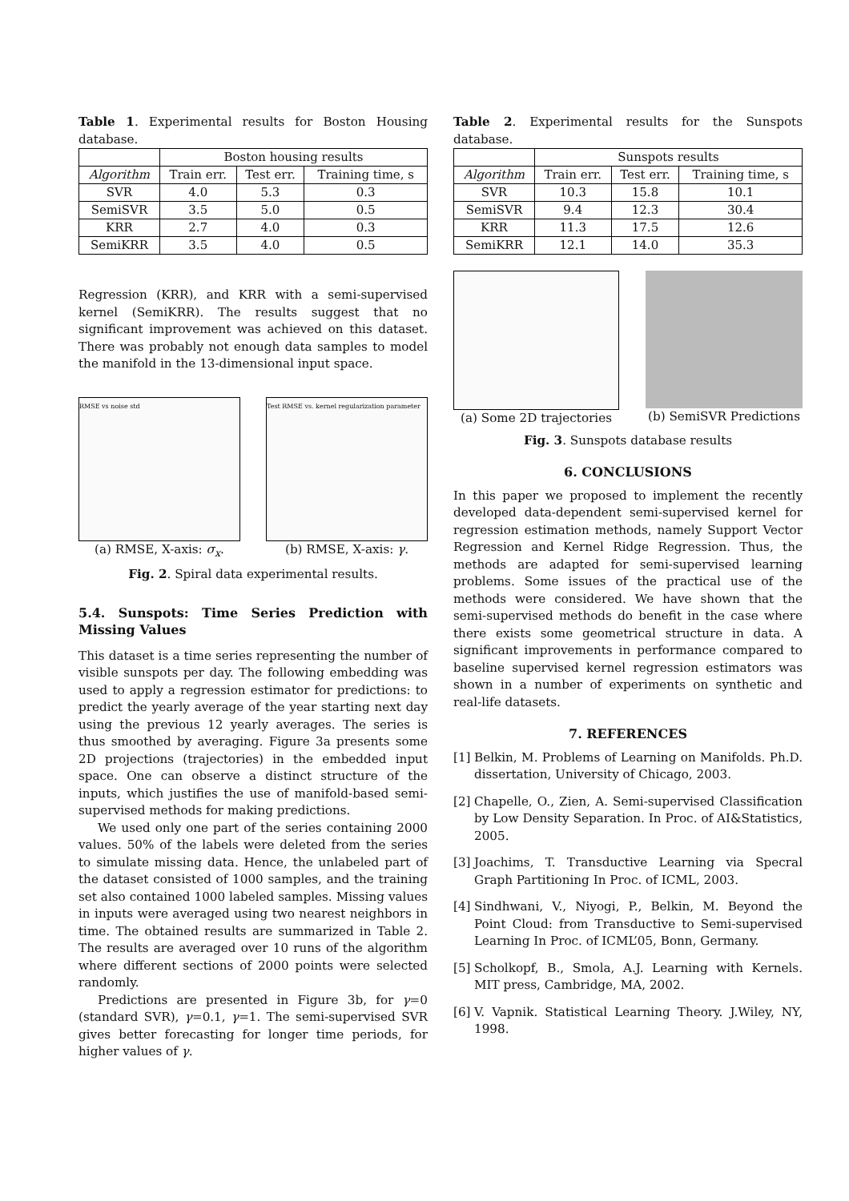Table 1. Experimental results for Boston Housing database.
| | Boston housing results | | |
| --- | --- | --- | --- |
| Algorithm | Train err. | Test err. | Training time, s |
| SVR | 4.0 | 5.3 | 0.3 |
| SemiSVR | 3.5 | 5.0 | 0.5 |
| KRR | 2.7 | 4.0 | 0.3 |
| SemiKRR | 3.5 | 4.0 | 0.5 |
Regression (KRR), and KRR with a semi-supervised kernel (SemiKRR). The results suggest that no significant improvement was achieved on this dataset. There was probably not enough data samples to model the manifold in the 13-dimensional input space.
RMSE vs noise std
(a) RMSE, X-axis: σ<sub>x</sub>.
Test RMSE vs. kernel regularization parameter
(b) RMSE, X-axis: γ.
Fig. 2. Spiral data experimental results.
5.4. Sunspots: Time Series Prediction with Missing Values
This dataset is a time series representing the number of visible sunspots per day. The following embedding was used to apply a regression estimator for predictions: to predict the yearly average of the year starting next day using the previous 12 yearly averages. The series is thus smoothed by averaging. Figure 3a presents some 2D projections (trajectories) in the embedded input space. One can observe a distinct structure of the inputs, which justifies the use of manifold-based semi-supervised methods for making predictions.
We used only one part of the series containing 2000 values. 50% of the labels were deleted from the series to simulate missing data. Hence, the unlabeled part of the dataset consisted of 1000 samples, and the training set also contained 1000 labeled samples. Missing values in inputs were averaged using two nearest neighbors in time. The obtained results are summarized in Table 2. The results are averaged over 10 runs of the algorithm where different sections of 2000 points were selected randomly.
Predictions are presented in Figure 3b, for γ=0 (standard SVR), γ=0.1, γ=1. The semi-supervised SVR gives better forecasting for longer time periods, for higher values of γ.
Table 2. Experimental results for the Sunspots database.
| | Sunspots results | | |
| --- | --- | --- | --- |
| Algorithm | Train err. | Test err. | Training time, s |
| SVR | 10.3 | 15.8 | 10.1 |
| SemiSVR | 9.4 | 12.3 | 30.4 |
| KRR | 11.3 | 17.5 | 12.6 |
| SemiKRR | 12.1 | 14.0 | 35.3 |
(a) Some 2D trajectories (b) SemiSVR Predictions
Fig. 3. Sunspots database results
6. CONCLUSIONS
In this paper we proposed to implement the recently developed data-dependent semi-supervised kernel for regression estimation methods, namely Support Vector Regression and Kernel Ridge Regression. Thus, the methods are adapted for semi-supervised learning problems. Some issues of the practical use of the methods were considered. We have shown that the semi-supervised methods do benefit in the case where there exists some geometrical structure in data. A significant improvements in performance compared to baseline supervised kernel regression estimators was shown in a number of experiments on synthetic and real-life datasets.
7. REFERENCES
[1]
Belkin, M. Problems of Learning on Manifolds. Ph.D. dissertation, University of Chicago, 2003.
[2]
Chapelle, O., Zien, A. Semi-supervised Classification by Low Density Separation. In Proc. of AI&Statistics, 2005.
[3]
Joachims, T. Transductive Learning via Specral Graph Partitioning In Proc. of ICML, 2003.
[4]
Sindhwani, V., Niyogi, P., Belkin, M. Beyond the Point Cloud: from Transductive to Semi-supervised Learning In Proc. of ICML’05, Bonn, Germany.
[5]
Scholkopf, B., Smola, A.J. Learning with Kernels. MIT press, Cambridge, MA, 2002.
[6]
V. Vapnik. Statistical Learning Theory. J.Wiley, NY, 1998.